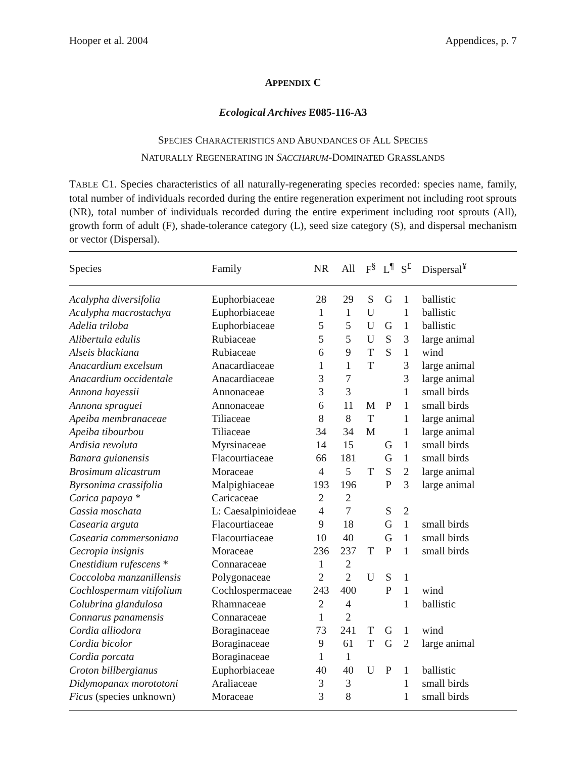Hooper et al. 2004 Appendices, p. 7
APPENDIX C
Ecological Archives E085-116-A3
SPECIES CHARACTERISTICS AND ABUNDANCES OF ALL SPECIES
NATURALLY REGENERATING IN SACCHARUM-DOMINATED GRASSLANDS
TABLE C1. Species characteristics of all naturally-regenerating species recorded: species name, family, total number of individuals recorded during the entire regeneration experiment not including root sprouts (NR), total number of individuals recorded during the entire experiment including root sprouts (All), growth form of adult (F), shade-tolerance category (L), seed size category (S), and dispersal mechanism or vector (Dispersal).
| Species | Family | NR | All | F<sup>§</sup> | L<sup>¶</sup> | S<sup>£</sup> | Dispersal<sup>¥</sup> |
| --- | --- | --- | --- | --- | --- | --- | --- |
| Acalypha diversifolia | Euphorbiaceae | 28 | 29 | S | G | 1 | ballistic |
| Acalypha macrostachya | Euphorbiaceae | 1 | 1 | U | | 1 | ballistic |
| Adelia triloba | Euphorbiaceae | 5 | 5 | U | G | 1 | ballistic |
| Alibertula edulis | Rubiaceae | 5 | 5 | U | S | 3 | large animal |
| Alseis blackiana | Rubiaceae | 6 | 9 | T | S | 1 | wind |
| Anacardium excelsum | Anacardiaceae | 1 | 1 | T | | 3 | large animal |
| Anacardium occidentale | Anacardiaceae | 3 | 7 | | | 3 | large animal |
| Annona hayessii | Annonaceae | 3 | 3 | | | 1 | small birds |
| Annona spraguei | Annonaceae | 6 | 11 | M | P | 1 | small birds |
| Apeiba membranaceae | Tiliaceae | 8 | 8 | T | | 1 | large animal |
| Apeiba tibourbou | Tiliaceae | 34 | 34 | M | | 1 | large animal |
| Ardisia revoluta | Myrsinaceae | 14 | 15 | | G | 1 | small birds |
| Banara guianensis | Flacourtiaceae | 66 | 181 | | G | 1 | small birds |
| Brosimum alicastrum | Moraceae | 4 | 5 | T | S | 2 | large animal |
| Byrsonima crassifolia | Malpighiaceae | 193 | 196 | | P | 3 | large animal |
| Carica papaya * | Caricaceae | 2 | 2 | | | | |
| Cassia moschata | L: Caesalpinioideae | 4 | 7 | | S | 2 | |
| Casearia arguta | Flacourtiaceae | 9 | 18 | | G | 1 | small birds |
| Casearia commersoniana | Flacourtiaceae | 10 | 40 | | G | 1 | small birds |
| Cecropia insignis | Moraceae | 236 | 237 | T | P | 1 | small birds |
| Cnestidium rufescens * | Connaraceae | 1 | 2 | | | | |
| Coccoloba manzanillensis | Polygonaceae | 2 | 2 | U | S | 1 | |
| Cochlospermum vitifolium | Cochlospermaceae | 243 | 400 | | P | 1 | wind |
| Colubrina glandulosa | Rhamnaceae | 2 | 4 | | | 1 | ballistic |
| Connarus panamensis | Connaraceae | 1 | 2 | | | | |
| Cordia alliodora | Boraginaceae | 73 | 241 | T | G | 1 | wind |
| Cordia bicolor | Boraginaceae | 9 | 61 | T | G | 2 | large animal |
| Cordia porcata | Boraginaceae | 1 | 1 | | | | |
| Croton billbergianus | Euphorbiaceae | 40 | 40 | U | P | 1 | ballistic |
| Didymopanax morototoni | Araliaceae | 3 | 3 | | | 1 | small birds |
| Ficus (species unknown) | Moraceae | 3 | 8 | | | 1 | small birds |